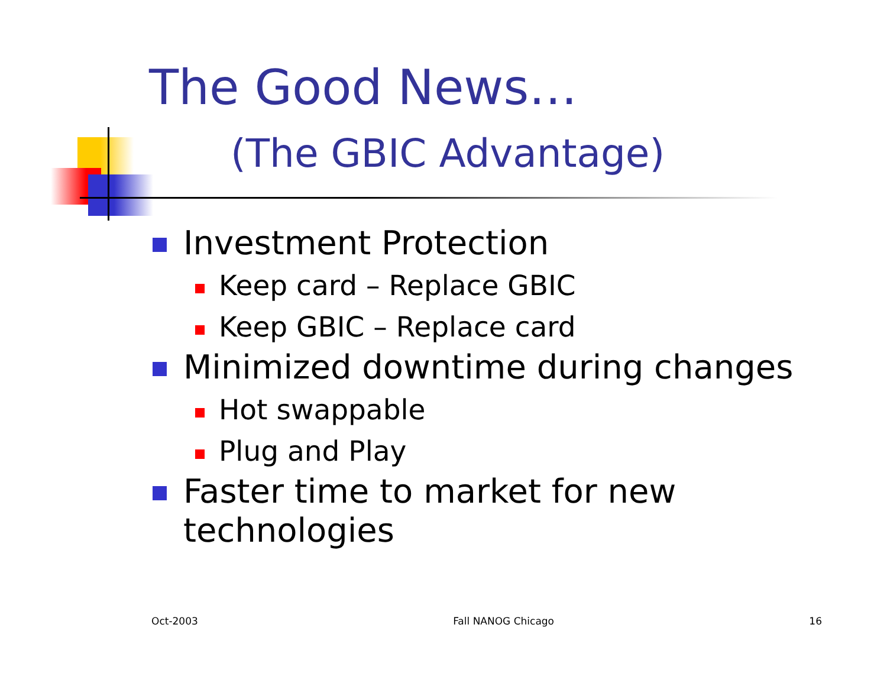The Good News…
(The GBIC Advantage)
Investment Protection
Keep card – Replace GBIC
Keep GBIC – Replace card
Minimized downtime during changes
Hot swappable
Plug and Play
Faster time to market for new technologies
Oct-2003 Fall NANOG Chicago 16